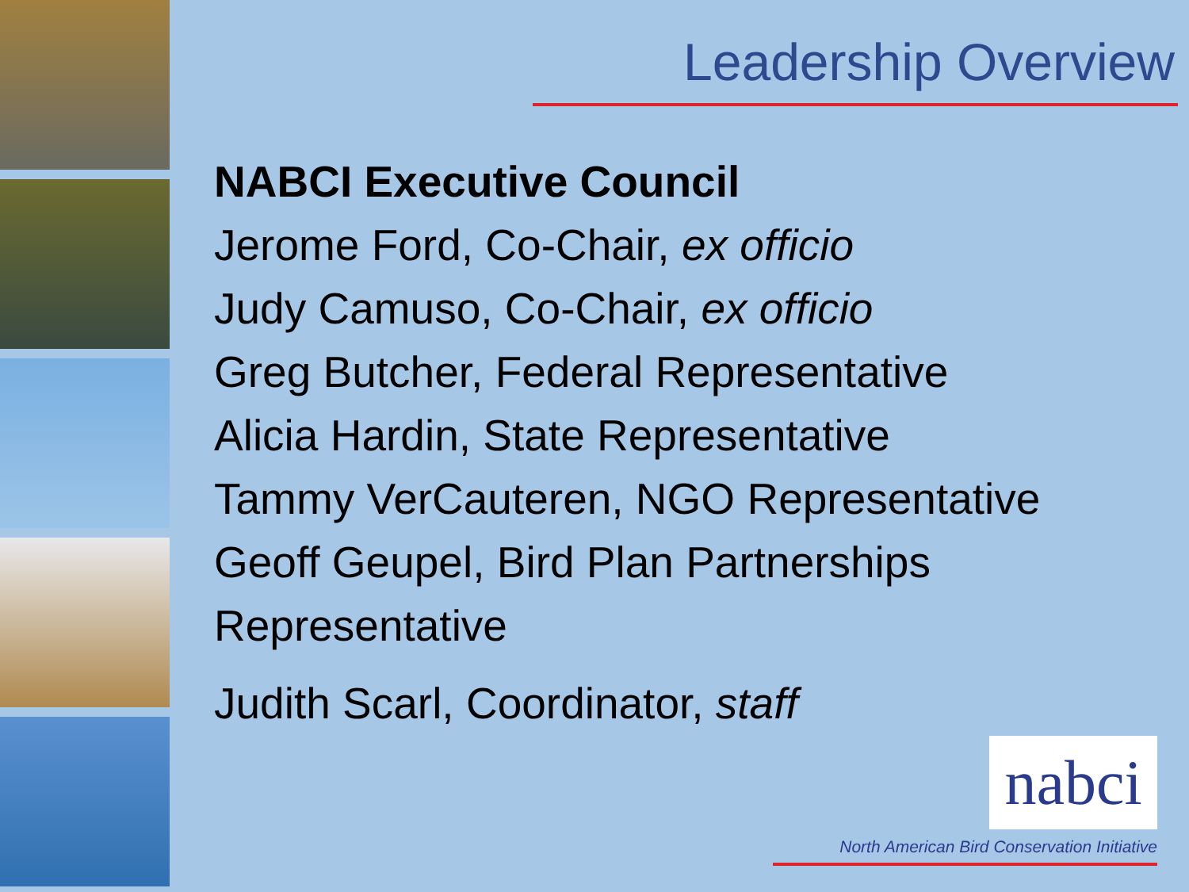Leadership Overview
NABCI Executive Council
Jerome Ford, Co-Chair, ex officio
Judy Camuso, Co-Chair, ex officio
Greg Butcher, Federal Representative
Alicia Hardin, State Representative
Tammy VerCauteren, NGO Representative
Geoff Geupel, Bird Plan Partnerships Representative
Judith Scarl, Coordinator, staff
nabci
North American Bird Conservation Initiative